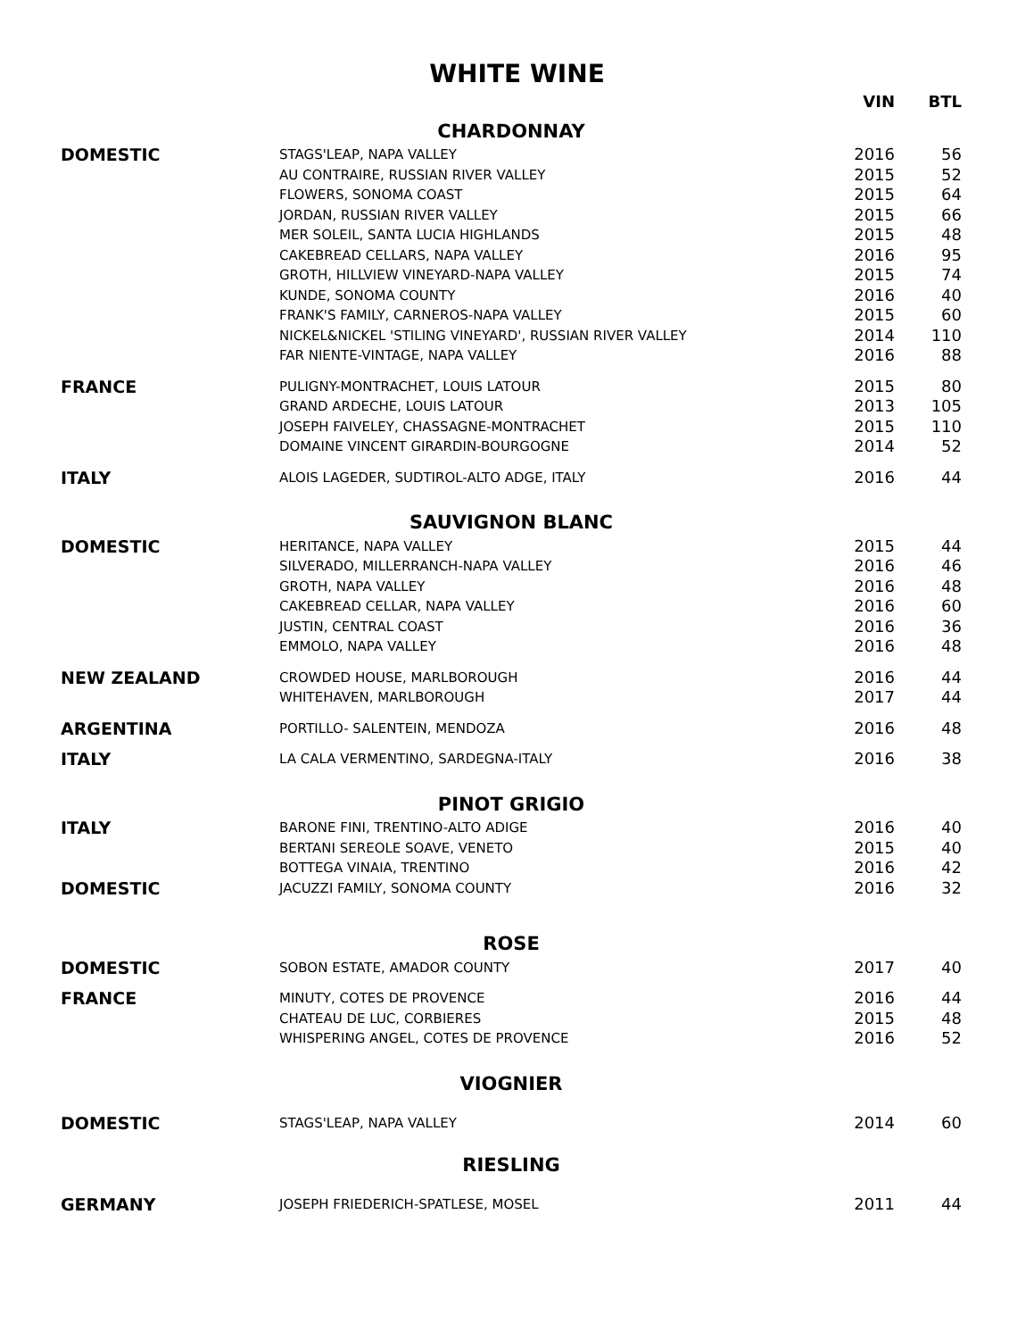WHITE WINE
| | | VIN | BTL |
| --- | --- | --- | --- |
| CHARDONNAY | | | |
| DOMESTIC | STAGS'LEAP, NAPA VALLEY | 2016 | 56 |
| | AU CONTRAIRE, RUSSIAN RIVER VALLEY | 2015 | 52 |
| | FLOWERS, SONOMA COAST | 2015 | 64 |
| | JORDAN, RUSSIAN RIVER VALLEY | 2015 | 66 |
| | MER SOLEIL, SANTA LUCIA HIGHLANDS | 2015 | 48 |
| | CAKEBREAD CELLARS, NAPA VALLEY | 2016 | 95 |
| | GROTH, HILLVIEW VINEYARD-NAPA VALLEY | 2015 | 74 |
| | KUNDE, SONOMA COUNTY | 2016 | 40 |
| | FRANK'S FAMILY, CARNEROS-NAPA VALLEY | 2015 | 60 |
| | NICKEL&NICKEL 'STILING VINEYARD', RUSSIAN RIVER VALLEY | 2014 | 110 |
| | FAR NIENTE-VINTAGE, NAPA VALLEY | 2016 | 88 |
| FRANCE | PULIGNY-MONTRACHET, LOUIS LATOUR | 2015 | 80 |
| | GRAND ARDECHE, LOUIS LATOUR | 2013 | 105 |
| | JOSEPH FAIVELEY, CHASSAGNE-MONTRACHET | 2015 | 110 |
| | DOMAINE VINCENT GIRARDIN-BOURGOGNE | 2014 | 52 |
| ITALY | ALOIS LAGEDER, SUDTIROL-ALTO ADGE, ITALY | 2016 | 44 |
| SAUVIGNON BLANC | | | |
| DOMESTIC | HERITANCE, NAPA VALLEY | 2015 | 44 |
| | SILVERADO, MILLERRANCH-NAPA VALLEY | 2016 | 46 |
| | GROTH, NAPA VALLEY | 2016 | 48 |
| | CAKEBREAD CELLAR, NAPA VALLEY | 2016 | 60 |
| | JUSTIN, CENTRAL COAST | 2016 | 36 |
| | EMMOLO, NAPA VALLEY | 2016 | 48 |
| NEW ZEALAND | CROWDED HOUSE, MARLBOROUGH | 2016 | 44 |
| | WHITEHAVEN, MARLBOROUGH | 2017 | 44 |
| ARGENTINA | PORTILLO- SALENTEIN, MENDOZA | 2016 | 48 |
| ITALY | LA CALA VERMENTINO, SARDEGNA-ITALY | 2016 | 38 |
| PINOT GRIGIO | | | |
| ITALY | BARONE FINI, TRENTINO-ALTO ADIGE | 2016 | 40 |
| | BERTANI SEREOLE SOAVE, VENETO | 2015 | 40 |
| | BOTTEGA VINAIA, TRENTINO | 2016 | 42 |
| DOMESTIC | JACUZZI FAMILY, SONOMA COUNTY | 2016 | 32 |
| ROSE | | | |
| DOMESTIC | SOBON ESTATE, AMADOR COUNTY | 2017 | 40 |
| FRANCE | MINUTY, COTES DE PROVENCE | 2016 | 44 |
| | CHATEAU DE LUC, CORBIERES | 2015 | 48 |
| | WHISPERING ANGEL, COTES DE PROVENCE | 2016 | 52 |
| VIOGNIER | | | |
| DOMESTIC | STAGS'LEAP, NAPA VALLEY | 2014 | 60 |
| RIESLING | | | |
| GERMANY | JOSEPH FRIEDERICH-SPATLESE, MOSEL | 2011 | 44 |